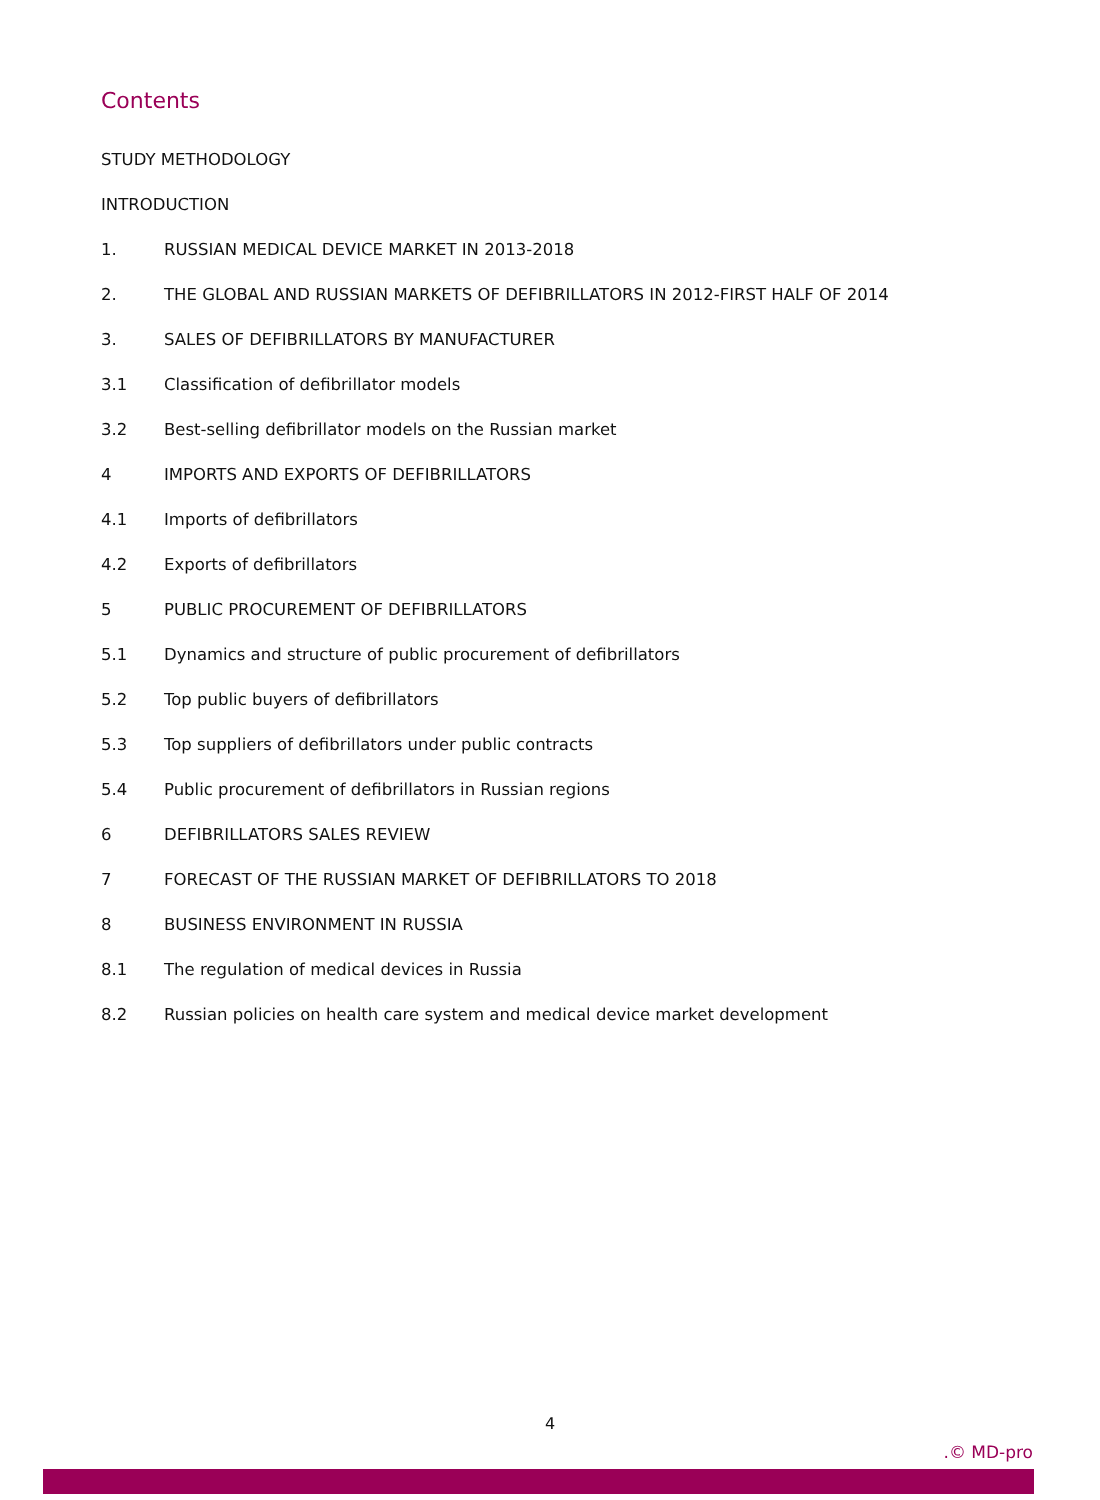Contents
STUDY METHODOLOGY
INTRODUCTION
1. RUSSIAN MEDICAL DEVICE MARKET IN 2013-2018
2. THE GLOBAL AND RUSSIAN MARKETS OF DEFIBRILLATORS IN 2012-FIRST HALF OF 2014
3. SALES OF DEFIBRILLATORS BY MANUFACTURER
3.1 Classification of defibrillator models
3.2 Best-selling defibrillator models on the Russian market
4 IMPORTS AND EXPORTS OF DEFIBRILLATORS
4.1 Imports of defibrillators
4.2 Exports of defibrillators
5 PUBLIC PROCUREMENT OF DEFIBRILLATORS
5.1 Dynamics and structure of public procurement of defibrillators
5.2 Top public buyers of defibrillators
5.3 Top suppliers of defibrillators under public contracts
5.4 Public procurement of defibrillators in Russian regions
6 DEFIBRILLATORS SALES REVIEW
7 FORECAST OF THE RUSSIAN MARKET OF DEFIBRILLATORS TO 2018
8 BUSINESS ENVIRONMENT IN RUSSIA
8.1 The regulation of medical devices in Russia
8.2 Russian policies on health care system and medical device market development
4
.© MD-pro